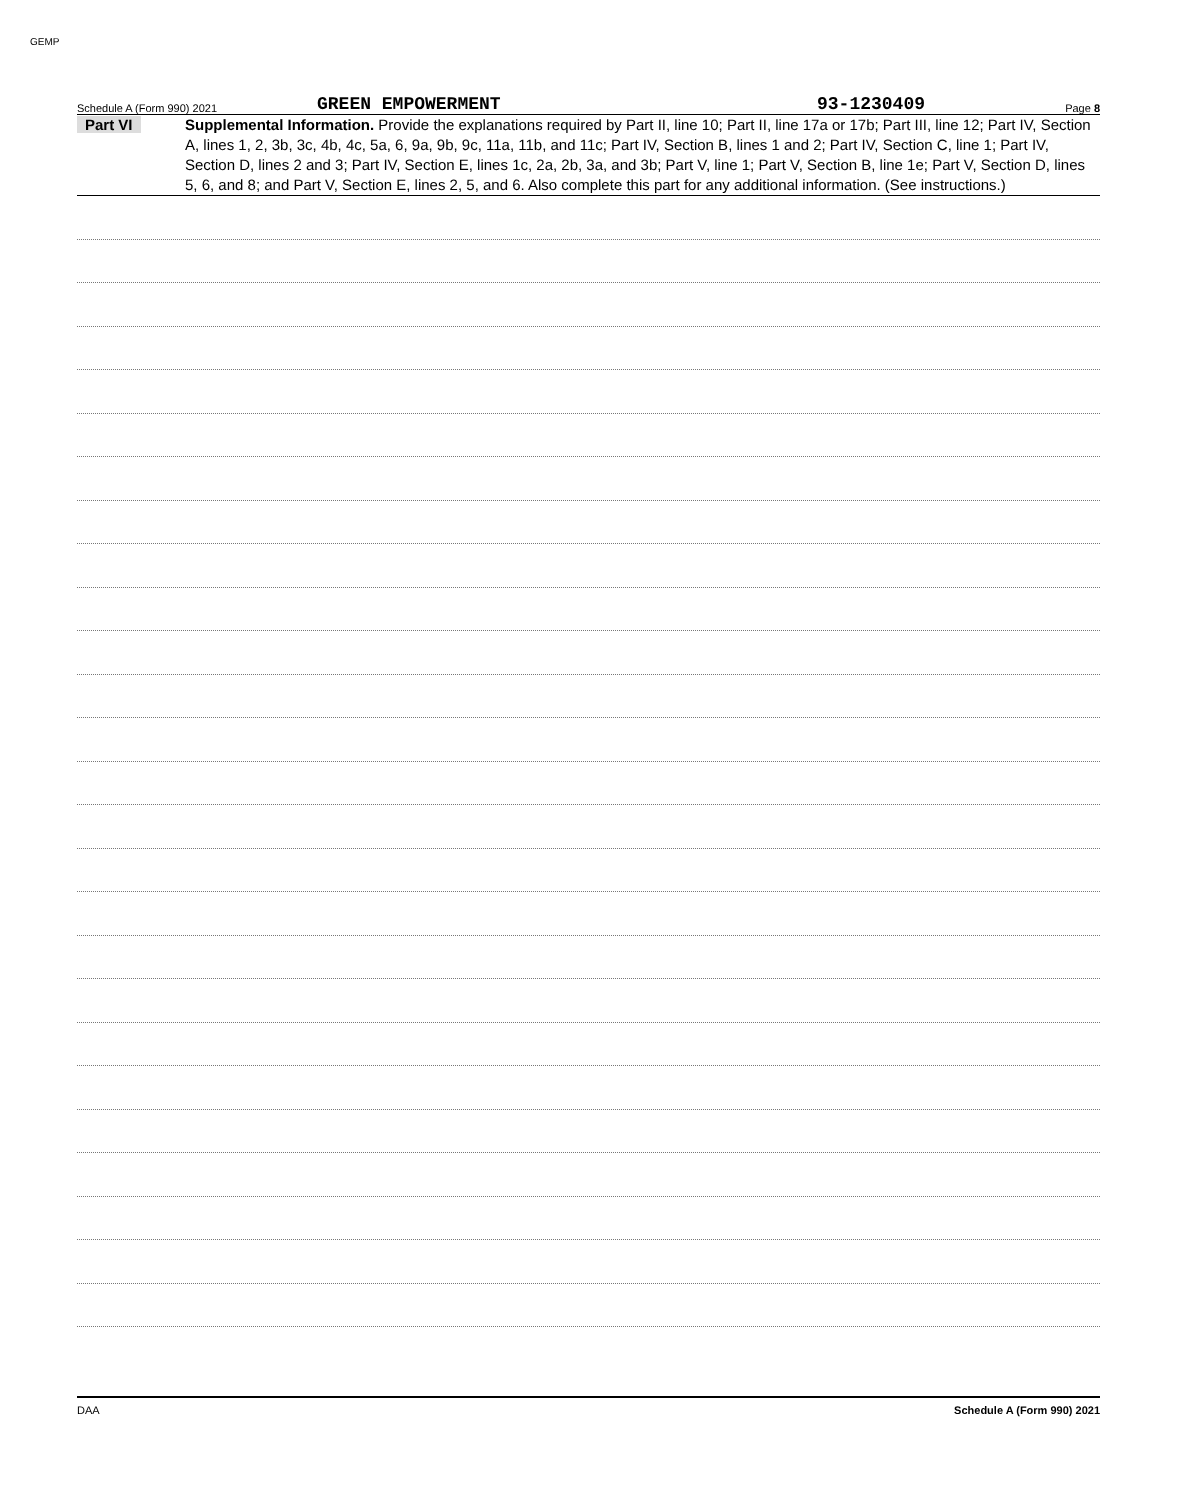GEMP
Schedule A (Form 990) 2021
GREEN EMPOWERMENT
93-1230409
Page 8
Part VI Supplemental Information. Provide the explanations required by Part II, line 10; Part II, line 17a or 17b; Part III, line 12; Part IV, Section A, lines 1, 2, 3b, 3c, 4b, 4c, 5a, 6, 9a, 9b, 9c, 11a, 11b, and 11c; Part IV, Section B, lines 1 and 2; Part IV, Section C, line 1; Part IV, Section D, lines 2 and 3; Part IV, Section E, lines 1c, 2a, 2b, 3a, and 3b; Part V, line 1; Part V, Section B, line 1e; Part V, Section D, lines 5, 6, and 8; and Part V, Section E, lines 2, 5, and 6. Also complete this part for any additional information. (See instructions.)
DAA Schedule A (Form 990) 2021